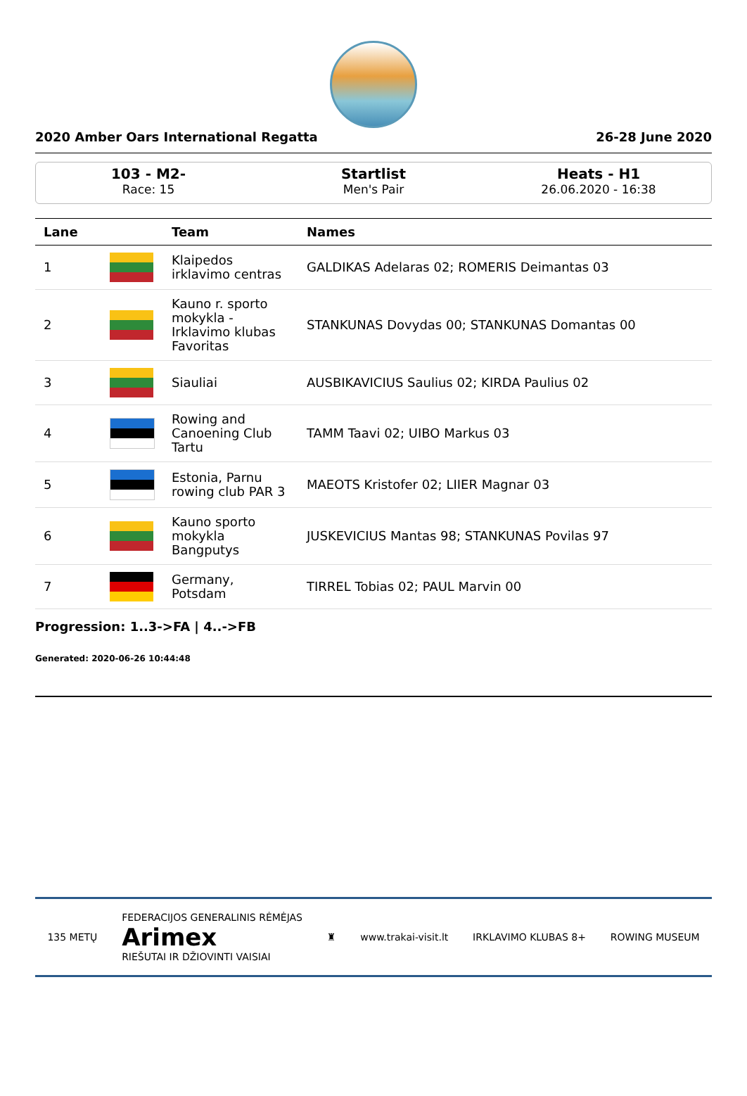2020 Amber Oars International Regatta 26-28 June 2020
103 - M2-
Race: 15
Startlist
Men's Pair
Heats - H1
26.06.2020 - 16:38
| Lane | | Team | Names |
| --- | --- | --- | --- |
| 1 | | Klaipedos irklavimo centras | GALDIKAS Adelaras 02; ROMERIS Deimantas 03 |
| 2 | | Kauno r. sporto mokykla - Irklavimo klubas Favoritas | STANKUNAS Dovydas 00; STANKUNAS Domantas 00 |
| 3 | | Siauliai | AUSBIKAVICIUS Saulius 02; KIRDA Paulius 02 |
| 4 | | Rowing and Canoening Club Tartu | TAMM Taavi 02; UIBO Markus 03 |
| 5 | | Estonia, Parnu rowing club PAR 3 | MAEOTS Kristofer 02; LIIER Magnar 03 |
| 6 | | Kauno sporto mokykla Bangputys | JUSKEVICIUS Mantas 98; STANKUNAS Povilas 97 |
| 7 | | Germany, Potsdam | TIRREL Tobias 02; PAUL Marvin 00 |
Progression: 1..3->FA | 4..->FB
Generated: 2020-06-26 10:44:48
135 METŲ FEDERACIJOS GENERALINIS RĖMĖJAS
Arimex
RIEŠUTAI IR DŽIOVINTI VAISIAI ♜ www.trakai-visit.lt IRKLAVIMO KLUBAS 8+ ROWING MUSEUM